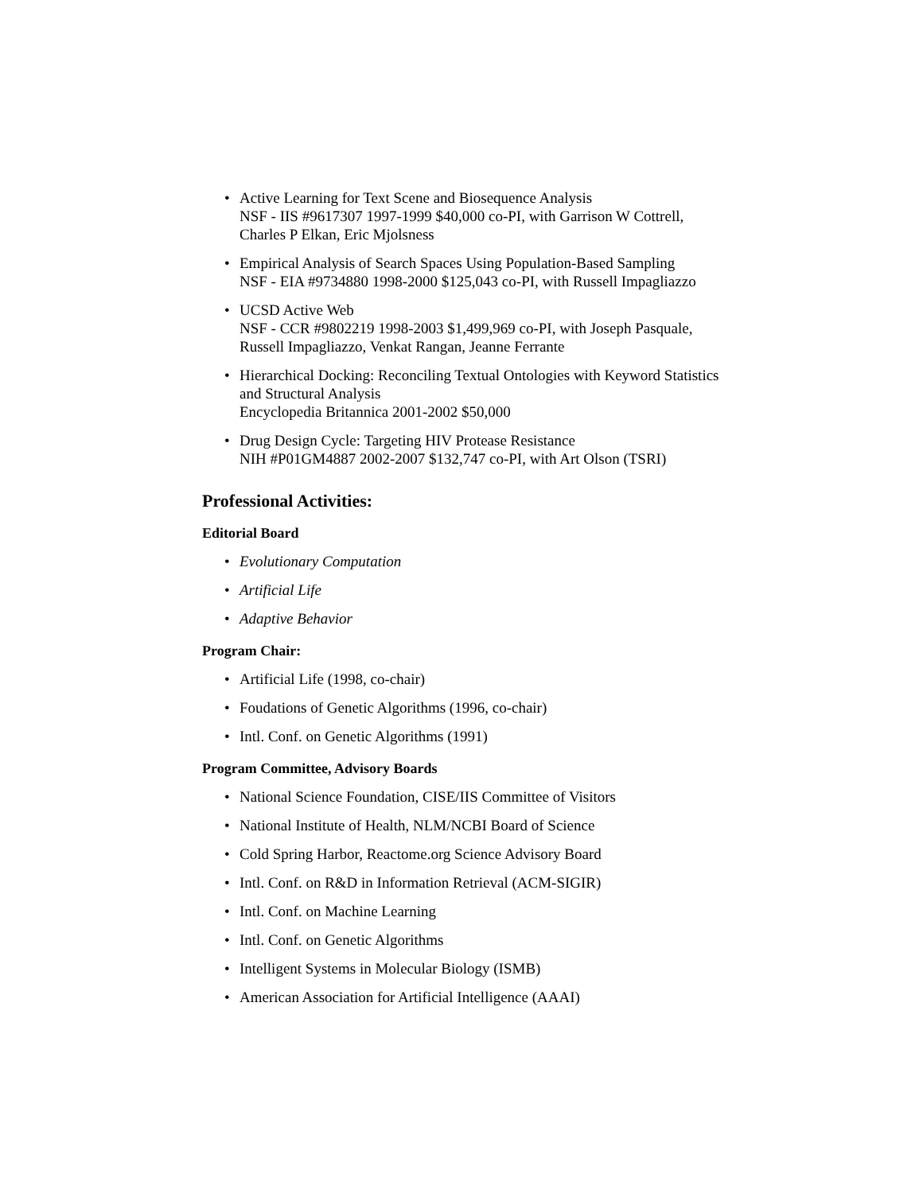• Active Learning for Text Scene and Biosequence Analysis
NSF - IIS #9617307 1997-1999 $40,000 co-PI, with Garrison W Cottrell, Charles P Elkan, Eric Mjolsness
• Empirical Analysis of Search Spaces Using Population-Based Sampling
NSF - EIA #9734880 1998-2000 $125,043 co-PI, with Russell Impagliazzo
• UCSD Active Web
NSF - CCR #9802219 1998-2003 $1,499,969 co-PI, with Joseph Pasquale, Russell Impagliazzo, Venkat Rangan, Jeanne Ferrante
• Hierarchical Docking: Reconciling Textual Ontologies with Keyword Statistics and Structural Analysis
Encyclopedia Britannica 2001-2002 $50,000
• Drug Design Cycle: Targeting HIV Protease Resistance
NIH #P01GM4887 2002-2007 $132,747 co-PI, with Art Olson (TSRI)
Professional Activities:
Editorial Board
• Evolutionary Computation
• Artificial Life
• Adaptive Behavior
Program Chair:
• Artificial Life (1998, co-chair)
• Foudations of Genetic Algorithms (1996, co-chair)
• Intl. Conf. on Genetic Algorithms (1991)
Program Committee, Advisory Boards
• National Science Foundation, CISE/IIS Committee of Visitors
• National Institute of Health, NLM/NCBI Board of Science
• Cold Spring Harbor, Reactome.org Science Advisory Board
• Intl. Conf. on R&D in Information Retrieval (ACM-SIGIR)
• Intl. Conf. on Machine Learning
• Intl. Conf. on Genetic Algorithms
• Intelligent Systems in Molecular Biology (ISMB)
• American Association for Artificial Intelligence (AAAI)